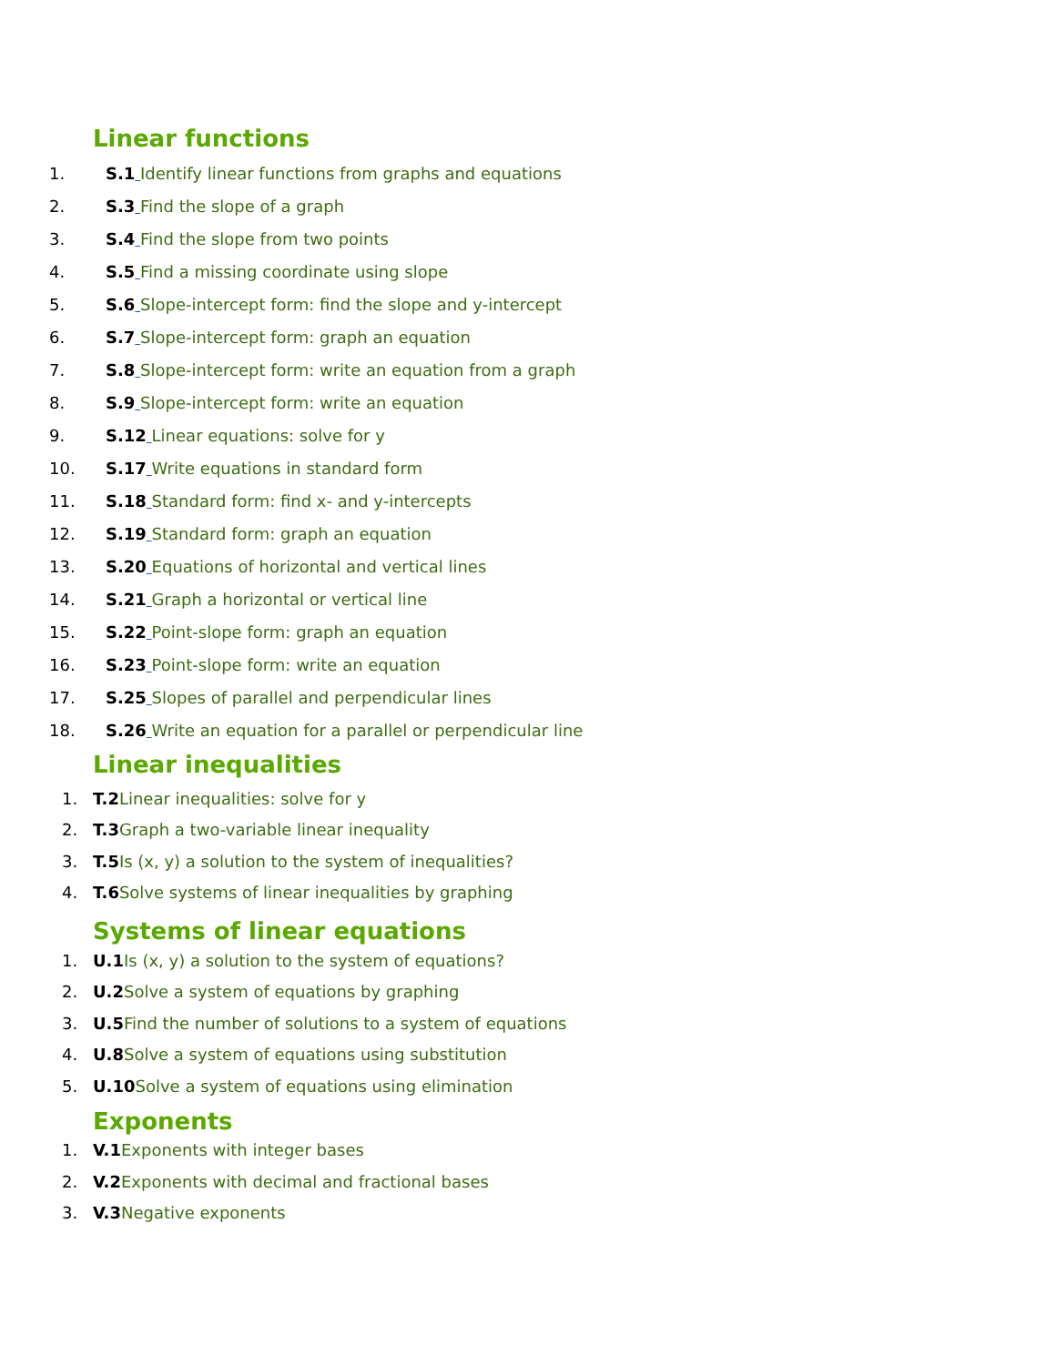Linear functions
1. S.1 Identify linear functions from graphs and equations
2. S.3 Find the slope of a graph
3. S.4 Find the slope from two points
4. S.5 Find a missing coordinate using slope
5. S.6 Slope-intercept form: find the slope and y-intercept
6. S.7 Slope-intercept form: graph an equation
7. S.8 Slope-intercept form: write an equation from a graph
8. S.9 Slope-intercept form: write an equation
9. S.12 Linear equations: solve for y
10. S.17 Write equations in standard form
11. S.18 Standard form: find x- and y-intercepts
12. S.19 Standard form: graph an equation
13. S.20 Equations of horizontal and vertical lines
14. S.21 Graph a horizontal or vertical line
15. S.22 Point-slope form: graph an equation
16. S.23 Point-slope form: write an equation
17. S.25 Slopes of parallel and perpendicular lines
18. S.26 Write an equation for a parallel or perpendicular line
Linear inequalities
1. T.2 Linear inequalities: solve for y
2. T.3 Graph a two-variable linear inequality
3. T.5 Is (x, y) a solution to the system of inequalities?
4. T.6 Solve systems of linear inequalities by graphing
Systems of linear equations
1. U.1 Is (x, y) a solution to the system of equations?
2. U.2 Solve a system of equations by graphing
3. U.5 Find the number of solutions to a system of equations
4. U.8 Solve a system of equations using substitution
5. U.10 Solve a system of equations using elimination
Exponents
1. V.1 Exponents with integer bases
2. V.2 Exponents with decimal and fractional bases
3. V.3 Negative exponents